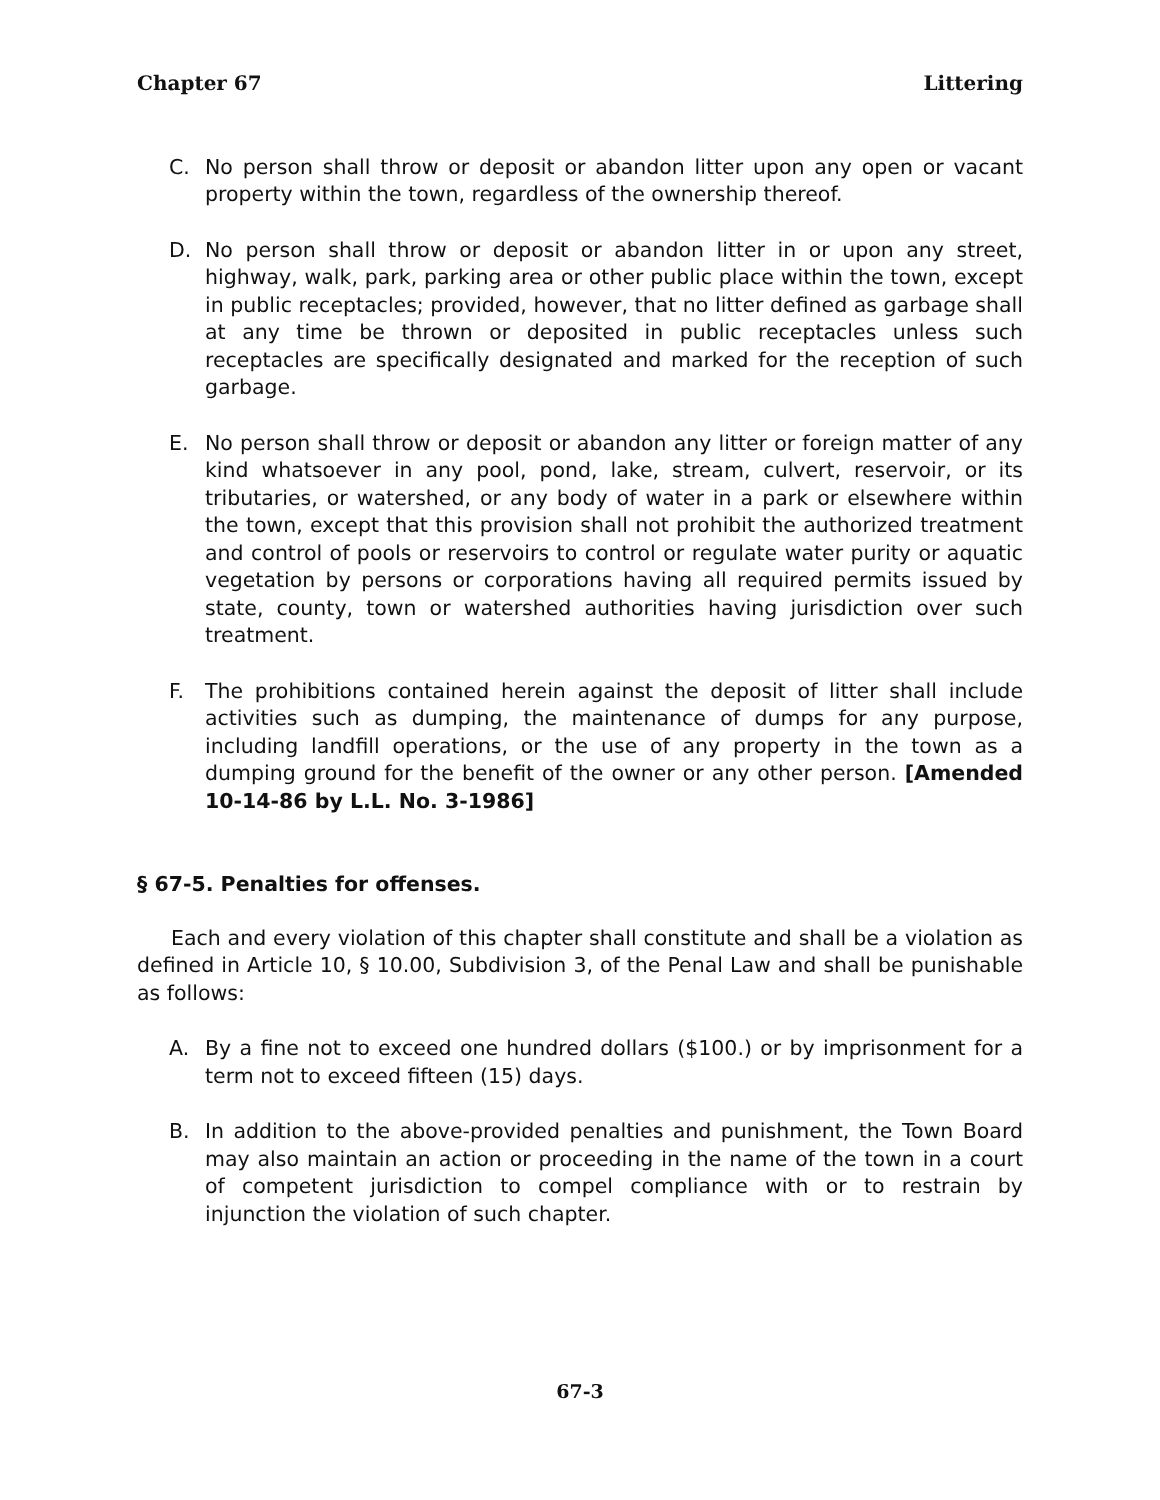Chapter 67 Littering
C. No person shall throw or deposit or abandon litter upon any open or vacant property within the town, regardless of the ownership thereof.
D. No person shall throw or deposit or abandon litter in or upon any street, highway, walk, park, parking area or other public place within the town, except in public receptacles; provided, however, that no litter defined as garbage shall at any time be thrown or deposited in public receptacles unless such receptacles are specifically designated and marked for the reception of such garbage.
E. No person shall throw or deposit or abandon any litter or foreign matter of any kind whatsoever in any pool, pond, lake, stream, culvert, reservoir, or its tributaries, or watershed, or any body of water in a park or elsewhere within the town, except that this provision shall not prohibit the authorized treatment and control of pools or reservoirs to control or regulate water purity or aquatic vegetation by persons or corporations having all required permits issued by state, county, town or watershed authorities having jurisdiction over such treatment.
F. The prohibitions contained herein against the deposit of litter shall include activities such as dumping, the maintenance of dumps for any purpose, including landfill operations, or the use of any property in the town as a dumping ground for the benefit of the owner or any other person. [Amended 10-14-86 by L.L. No. 3-1986]
§ 67-5. Penalties for offenses.
Each and every violation of this chapter shall constitute and shall be a violation as defined in Article 10, § 10.00, Subdivision 3, of the Penal Law and shall be punishable as follows:
A. By a fine not to exceed one hundred dollars ($100.) or by imprisonment for a term not to exceed fifteen (15) days.
B. In addition to the above-provided penalties and punishment, the Town Board may also maintain an action or proceeding in the name of the town in a court of competent jurisdiction to compel compliance with or to restrain by injunction the violation of such chapter.
67-3